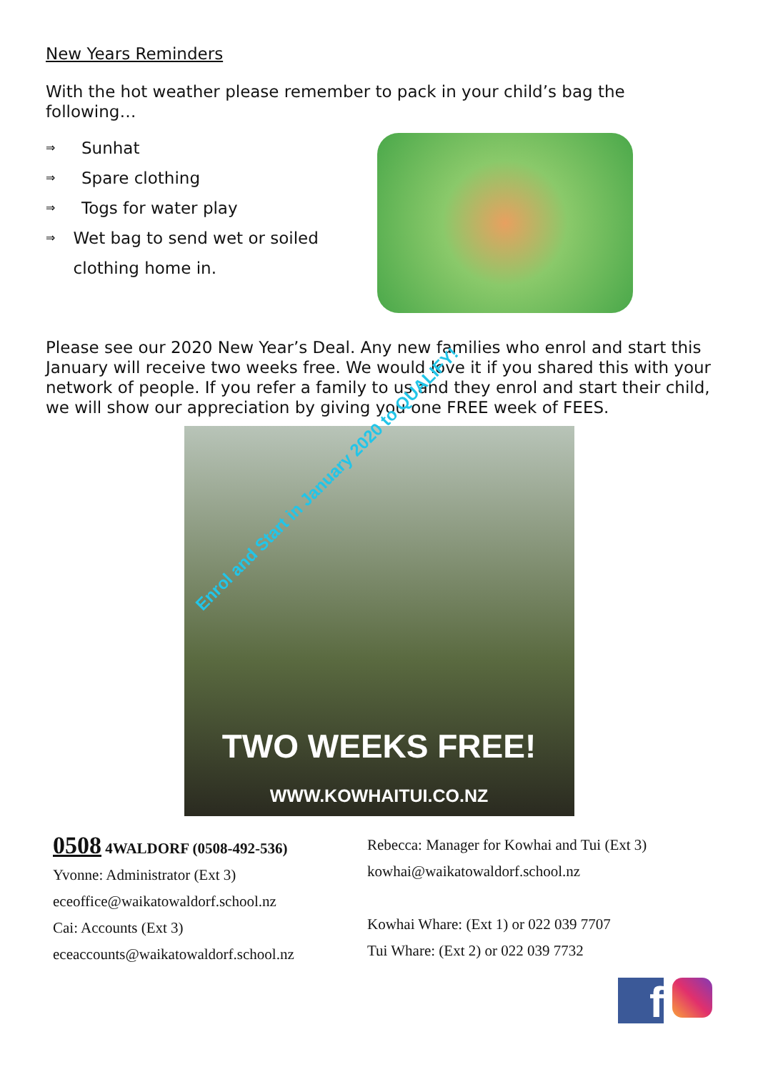New Years Reminders
With the hot weather please remember to pack in your child’s bag the following…
⇒ Sunhat
⇒ Spare clothing
⇒ Togs for water play
⇒ Wet bag to send wet or soiled clothing home in.
Please see our 2020 New Year’s Deal. Any new families who enrol and start this January will receive two weeks free. We would love it if you shared this with your network of people. If you refer a family to us and they enrol and start their child, we will show our appreciation by giving you one FREE week of FEES.
Enrol and Start in January 2020 to QUALIFY!
TWO WEEKS FREE!
WWW.KOWHAITUI.CO.NZ
0508 4WALDORF (0508-492-536)
Yvonne: Administrator (Ext 3)
eceoffice@waikatowaldorf.school.nz
Cai: Accounts (Ext 3)
eceaccounts@waikatowaldorf.school.nz
Rebecca: Manager for Kowhai and Tui (Ext 3)
kowhai@waikatowaldorf.school.nz
Kowhai Whare: (Ext 1) or 022 039 7707
Tui Whare: (Ext 2) or 022 039 7732
f